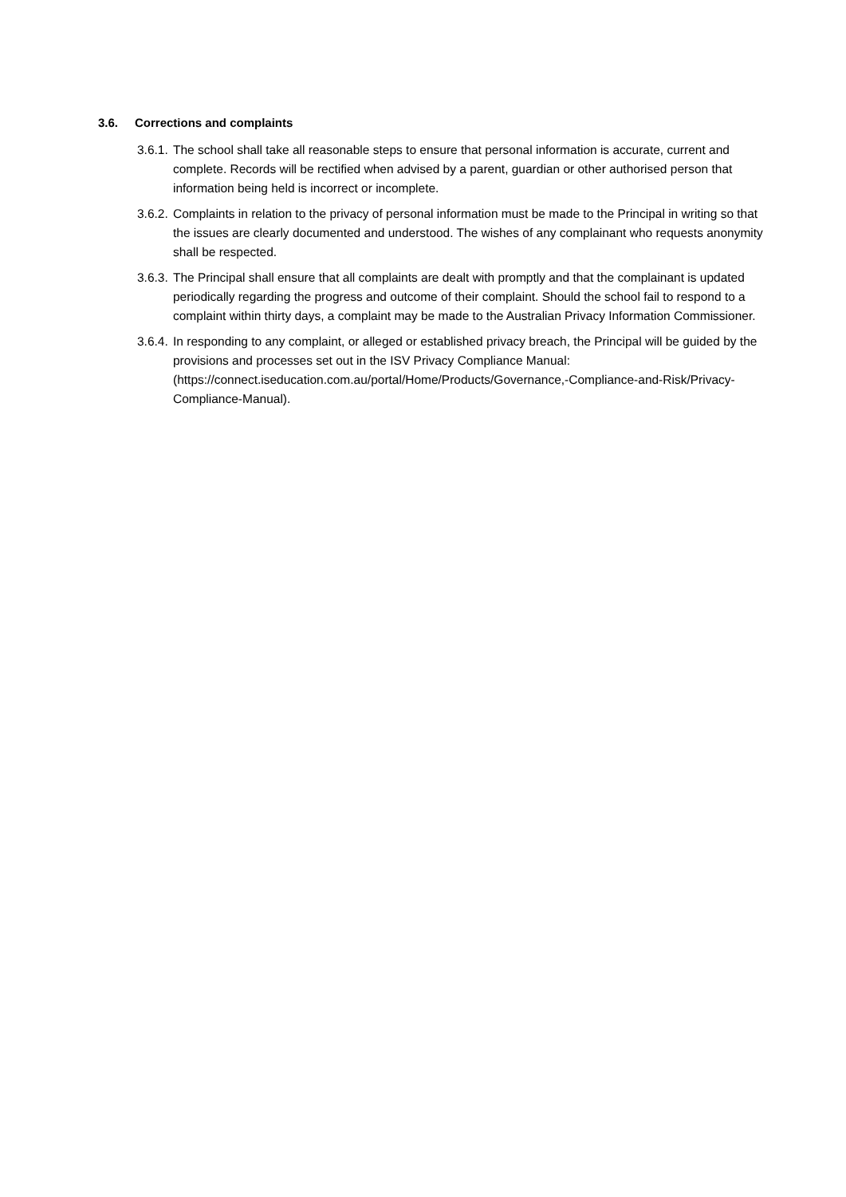3.6. Corrections and complaints
3.6.1.
The school shall take all reasonable steps to ensure that personal information is accurate, current and complete. Records will be rectified when advised by a parent, guardian or other authorised person that information being held is incorrect or incomplete.
3.6.2.
Complaints in relation to the privacy of personal information must be made to the Principal in writing so that the issues are clearly documented and understood. The wishes of any complainant who requests anonymity shall be respected.
3.6.3.
The Principal shall ensure that all complaints are dealt with promptly and that the complainant is updated periodically regarding the progress and outcome of their complaint. Should the school fail to respond to a complaint within thirty days, a complaint may be made to the Australian Privacy Information Commissioner.
3.6.4.
In responding to any complaint, or alleged or established privacy breach, the Principal will be guided by the provisions and processes set out in the ISV Privacy Compliance Manual: (https://connect.iseducation.com.au/portal/Home/Products/Governance,-Compliance-and-Risk/Privacy-Compliance-Manual).